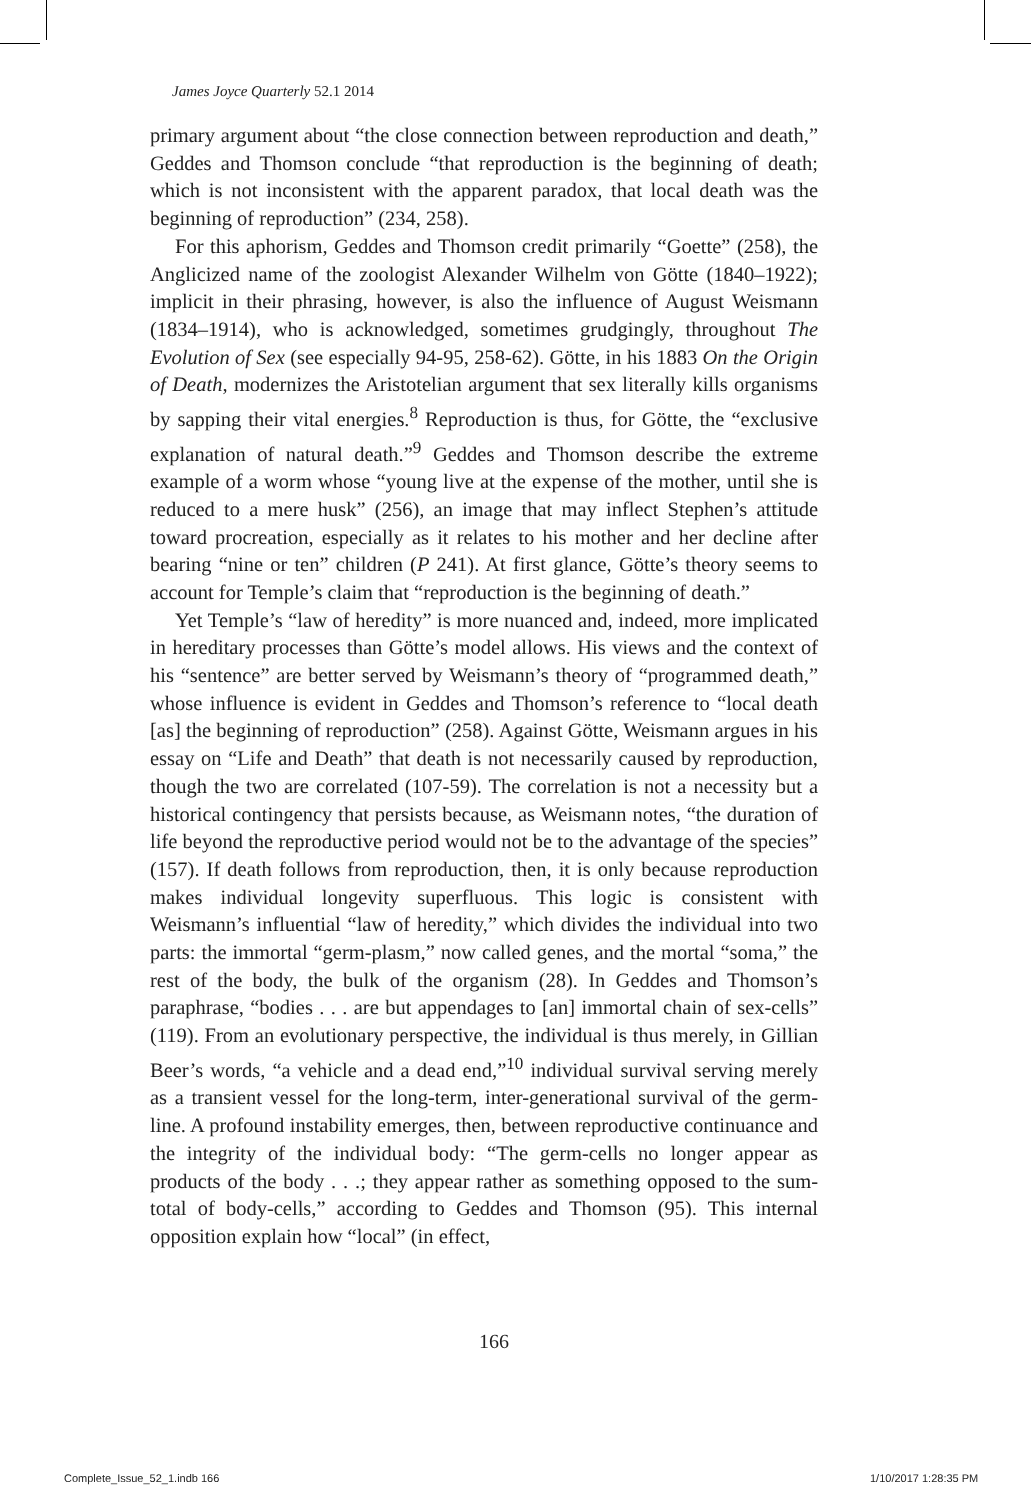James Joyce Quarterly 52.1 2014
primary argument about “the close connection between reproduction and death,” Geddes and Thomson conclude “that reproduction is the beginning of death; which is not inconsistent with the apparent paradox, that local death was the beginning of reproduction” (234, 258).
For this aphorism, Geddes and Thomson credit primarily “Goette” (258), the Anglicized name of the zoologist Alexander Wilhelm von Götte (1840–1922); implicit in their phrasing, however, is also the influence of August Weismann (1834–1914), who is acknowledged, sometimes grudgingly, throughout The Evolution of Sex (see especially 94-95, 258-62). Götte, in his 1883 On the Origin of Death, modernizes the Aristotelian argument that sex literally kills organisms by sapping their vital energies.<sup>8</sup> Reproduction is thus, for Götte, the “exclusive explanation of natural death.”<sup>9</sup> Geddes and Thomson describe the extreme example of a worm whose “young live at the expense of the mother, until she is reduced to a mere husk” (256), an image that may inflect Stephen’s attitude toward procreation, especially as it relates to his mother and her decline after bearing “nine or ten” children (P 241). At first glance, Götte’s theory seems to account for Temple’s claim that “reproduction is the beginning of death.”
Yet Temple’s “law of heredity” is more nuanced and, indeed, more implicated in hereditary processes than Götte’s model allows. His views and the context of his “sentence” are better served by Weismann’s theory of “programmed death,” whose influence is evident in Geddes and Thomson’s reference to “local death [as] the beginning of reproduction” (258). Against Götte, Weismann argues in his essay on “Life and Death” that death is not necessarily caused by reproduction, though the two are correlated (107-59). The correlation is not a necessity but a historical contingency that persists because, as Weismann notes, “the duration of life beyond the reproductive period would not be to the advantage of the species” (157). If death follows from reproduction, then, it is only because reproduction makes individual longevity superfluous. This logic is consistent with Weismann’s influential “law of heredity,” which divides the individual into two parts: the immortal “germ-plasm,” now called genes, and the mortal “soma,” the rest of the body, the bulk of the organism (28). In Geddes and Thomson’s paraphrase, “bodies . . . are but appendages to [an] immortal chain of sex-cells” (119). From an evolutionary perspective, the individual is thus merely, in Gillian Beer’s words, “a vehicle and a dead end,”<sup>10</sup> individual survival serving merely as a transient vessel for the long-term, inter-generational survival of the germ-line. A profound instability emerges, then, between reproductive continuance and the integrity of the individual body: “The germ-cells no longer appear as products of the body . . .; they appear rather as something opposed to the sum-total of body-cells,” according to Geddes and Thomson (95). This internal opposition explain how “local” (in effect,
166
Complete_Issue_52_1.indb 166 1/10/2017 1:28:35 PM